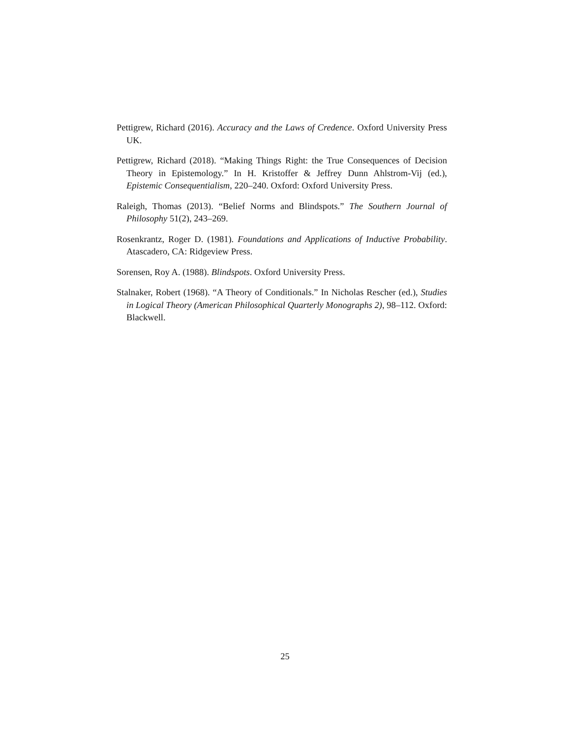Pettigrew, Richard (2016). Accuracy and the Laws of Credence. Oxford University Press UK.
Pettigrew, Richard (2018). “Making Things Right: the True Consequences of Decision Theory in Epistemology.” In H. Kristoffer & Jeffrey Dunn Ahlstrom-Vij (ed.), Epistemic Consequentialism, 220–240. Oxford: Oxford University Press.
Raleigh, Thomas (2013). “Belief Norms and Blindspots.” The Southern Journal of Philosophy 51(2), 243–269.
Rosenkrantz, Roger D. (1981). Foundations and Applications of Inductive Probability. Atascadero, CA: Ridgeview Press.
Sorensen, Roy A. (1988). Blindspots. Oxford University Press.
Stalnaker, Robert (1968). “A Theory of Conditionals.” In Nicholas Rescher (ed.), Studies in Logical Theory (American Philosophical Quarterly Monographs 2), 98–112. Oxford: Blackwell.
25